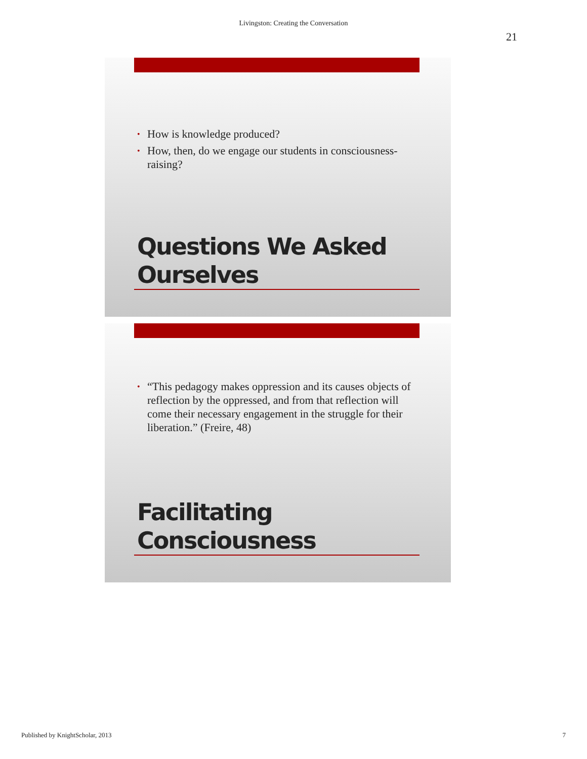Livingston: Creating the Conversation
21
• How is knowledge produced?
• How, then, do we engage our students in consciousness-raising?
Questions We Asked
Ourselves
• “This pedagogy makes oppression and its causes objects of reflection by the oppressed, and from that reflection will come their necessary engagement in the struggle for their liberation.” (Freire, 48)
Facilitating
Consciousness
Published by KnightScholar, 2013 7